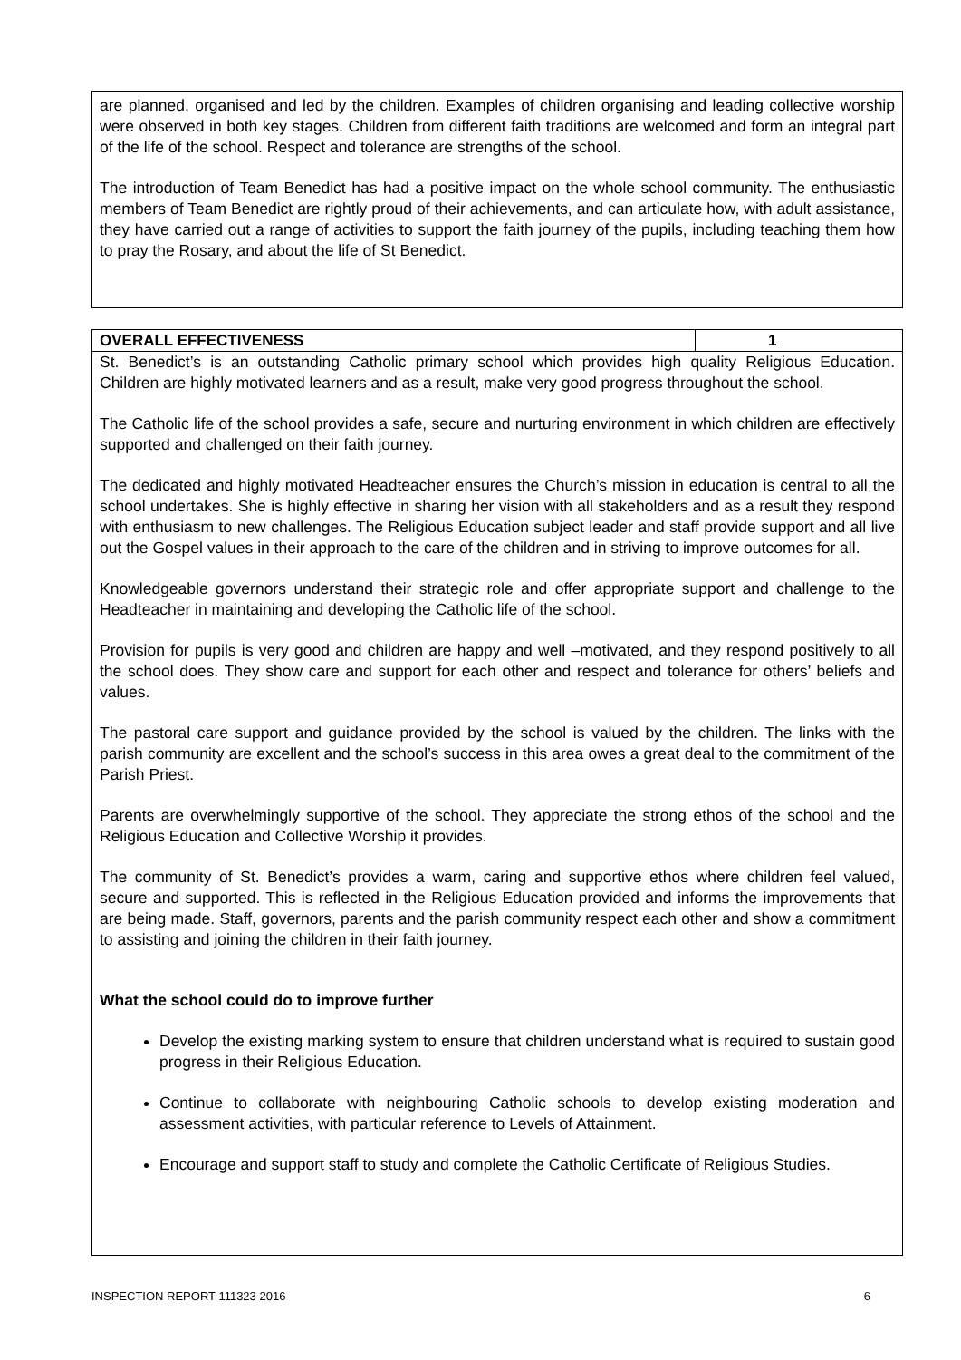are planned, organised and led by the children. Examples of children organising and leading collective worship were observed in both key stages. Children from different faith traditions are welcomed and form an integral part of the life of the school. Respect and tolerance are strengths of the school.
The introduction of Team Benedict has had a positive impact on the whole school community. The enthusiastic members of Team Benedict are rightly proud of their achievements, and can articulate how, with adult assistance, they have carried out a range of activities to support the faith journey of the pupils, including teaching them how to pray the Rosary, and about the life of St Benedict.
| OVERALL EFFECTIVENESS | 1 |
| --- | --- |
St. Benedict’s is an outstanding Catholic primary school which provides high quality Religious Education. Children are highly motivated learners and as a result, make very good progress throughout the school.
The Catholic life of the school provides a safe, secure and nurturing environment in which children are effectively supported and challenged on their faith journey.
The dedicated and highly motivated Headteacher ensures the Church’s mission in education is central to all the school undertakes. She is highly effective in sharing her vision with all stakeholders and as a result they respond with enthusiasm to new challenges. The Religious Education subject leader and staff provide support and all live out the Gospel values in their approach to the care of the children and in striving to improve outcomes for all.
Knowledgeable governors understand their strategic role and offer appropriate support and challenge to the Headteacher in maintaining and developing the Catholic life of the school.
Provision for pupils is very good and children are happy and well –motivated, and they respond positively to all the school does. They show care and support for each other and respect and tolerance for others’ beliefs and values.
The pastoral care support and guidance provided by the school is valued by the children. The links with the parish community are excellent and the school’s success in this area owes a great deal to the commitment of the Parish Priest.
Parents are overwhelmingly supportive of the school. They appreciate the strong ethos of the school and the Religious Education and Collective Worship it provides.
The community of St. Benedict’s provides a warm, caring and supportive ethos where children feel valued, secure and supported. This is reflected in the Religious Education provided and informs the improvements that are being made. Staff, governors, parents and the parish community respect each other and show a commitment to assisting and joining the children in their faith journey.
What the school could do to improve further
Develop the existing marking system to ensure that children understand what is required to sustain good progress in their Religious Education.
Continue to collaborate with neighbouring Catholic schools to develop existing moderation and assessment activities, with particular reference to Levels of Attainment.
Encourage and support staff to study and complete the Catholic Certificate of Religious Studies.
INSPECTION REPORT 111323 2016 6